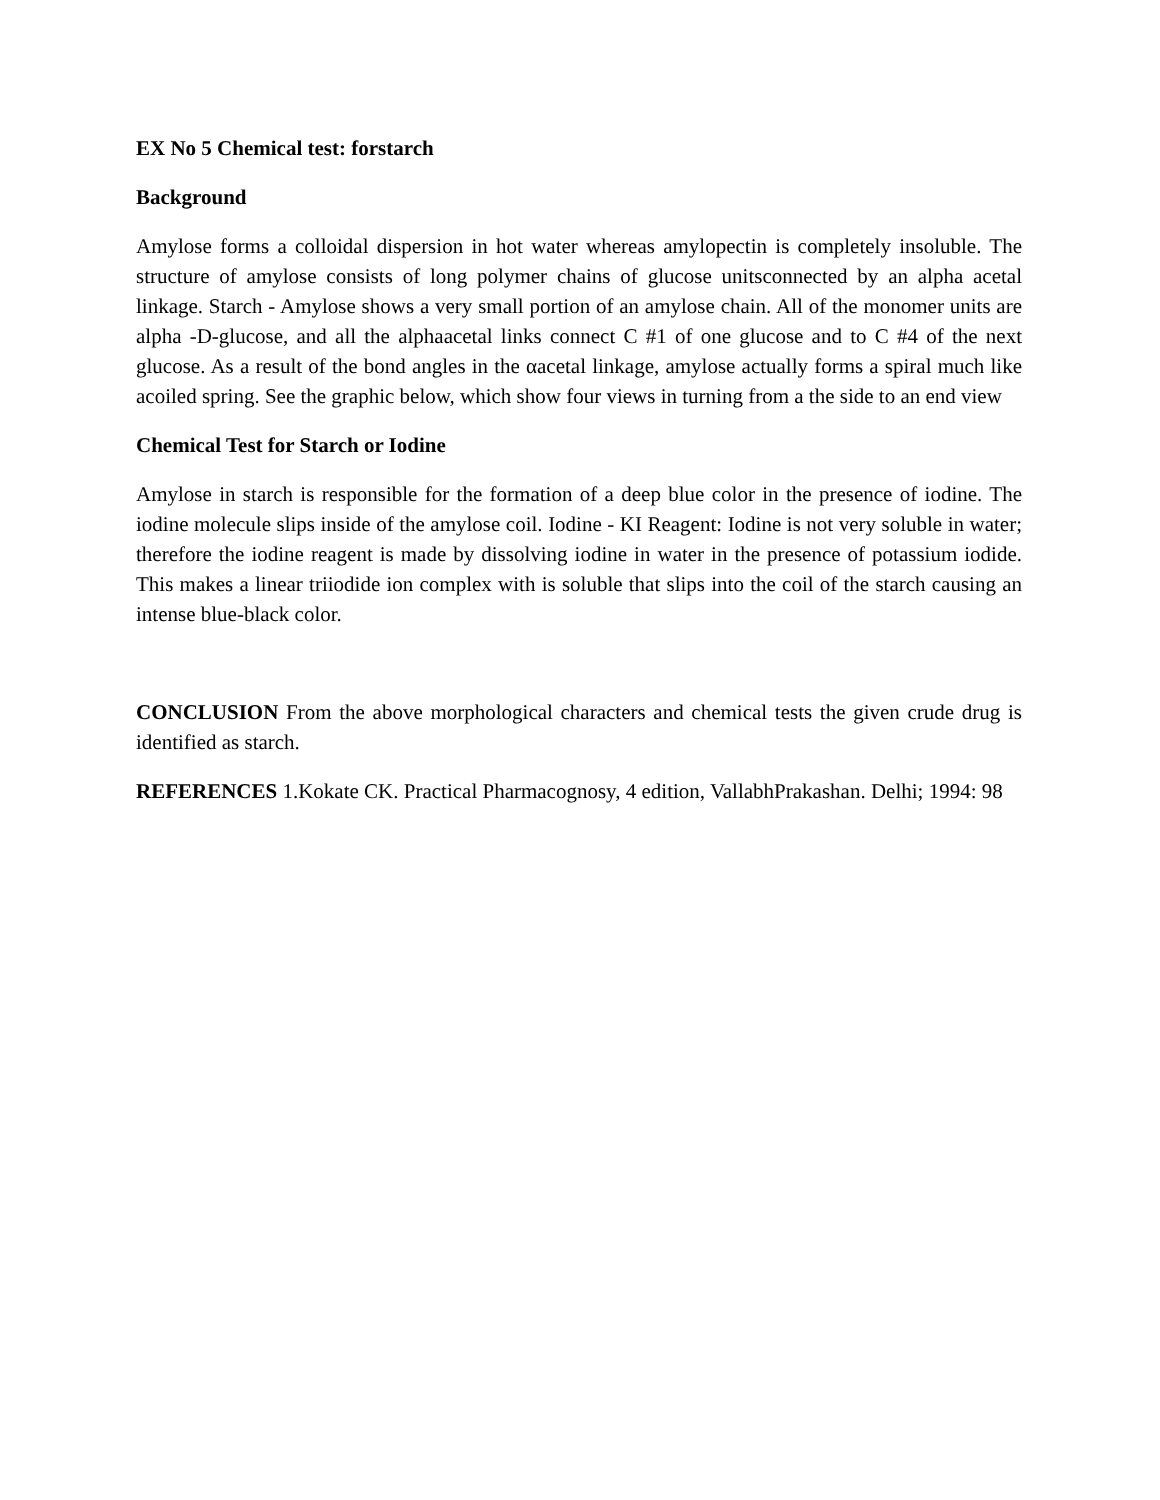EX No 5 Chemical test: forstarch
Background
Amylose forms a colloidal dispersion in hot water whereas amylopectin is completely insoluble. The structure of amylose consists of long polymer chains of glucose unitsconnected by an alpha acetal linkage. Starch - Amylose shows a very small portion of an amylose chain. All of the monomer units are alpha -D-glucose, and all the alphaacetal links connect C #1 of one glucose and to C #4 of the next glucose. As a result of the bond angles in the αacetal linkage, amylose actually forms a spiral much like acoiled spring. See the graphic below, which show four views in turning from a the side to an end view
Chemical Test for Starch or Iodine
Amylose in starch is responsible for the formation of a deep blue color in the presence of iodine. The iodine molecule slips inside of the amylose coil. Iodine - KI Reagent: Iodine is not very soluble in water; therefore the iodine reagent is made by dissolving iodine in water in the presence of potassium iodide. This makes a linear triiodide ion complex with is soluble that slips into the coil of the starch causing an intense blue-black color.
CONCLUSION From the above morphological characters and chemical tests the given crude drug is identified as starch.
REFERENCES 1.Kokate CK. Practical Pharmacognosy, 4 edition, VallabhPrakashan. Delhi; 1994: 98